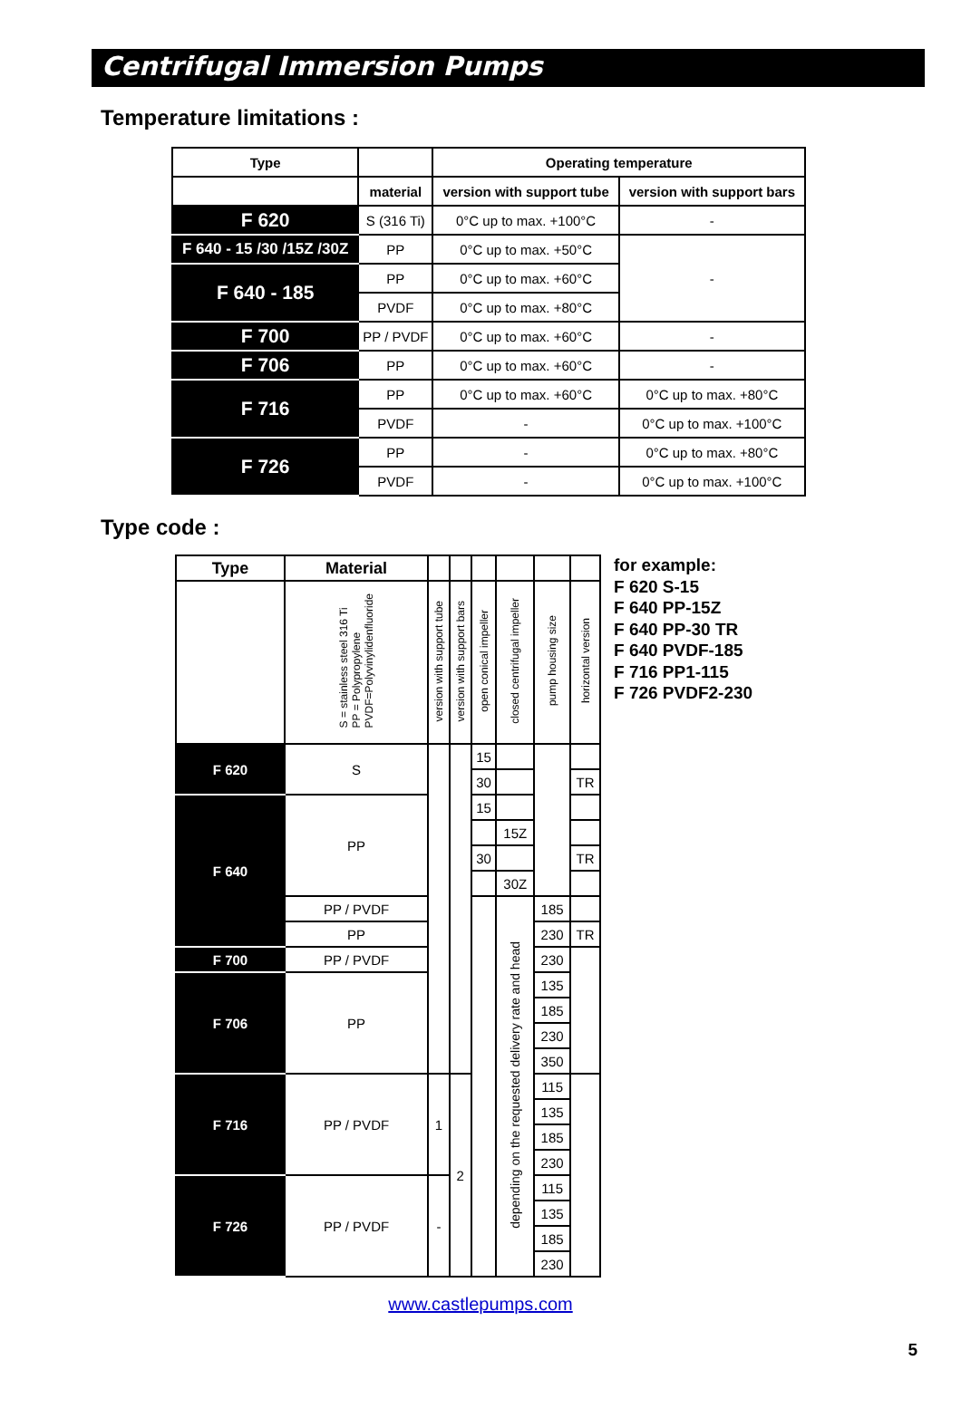Centrifugal Immersion Pumps
Temperature limitations :
| Type | | Operating temperature | |
| --- | --- | --- | --- |
| | material | version with support tube | version with support bars |
| F 620 | S (316 Ti) | 0°C up to max. +100°C | - |
| F 640 - 15 /30 /15Z /30Z | PP | 0°C up to max. +50°C | - |
| F 640 - 185 | PP | 0°C up to max. +60°C | |
| | PVDF | 0°C up to max. +80°C | |
| F 700 | PP / PVDF | 0°C up to max. +60°C | - |
| F 706 | PP | 0°C up to max. +60°C | - |
| F 716 | PP | 0°C up to max. +60°C | 0°C up to max. +80°C |
| | PVDF | - | 0°C up to max. +100°C |
| F 726 | PP | - | 0°C up to max. +80°C |
| | PVDF | - | 0°C up to max. +100°C |
Type code :
| Type | Material | | | | | | |
| --- | --- | --- | --- | --- | --- | --- | --- |
| | S = stainless steel 316 Ti PP = Polypropylene PVDF=Polyvinylidenfluoride | version with support tube | version with support bars | open conical impeller | closed centrifugal impeller | pump housing size | horizontal version |
| F 620 | S | | | 15 | | | |
| | | | | 30 | | | TR |
| F 640 | PP | | | 15 | | | |
| | | | | | 15Z | | |
| | | | | 30 | | | TR |
| | | | | | 30Z | | |
| | PP / PVDF | | | | depending on the requested delivery rate and head | 185 | |
| | PP | | | | | 230 | TR |
| F 700 | PP / PVDF | | | | | 230 | |
| F 706 | PP | | | | | 135 | |
| | | | | | | 185 | |
| | | | | | | 230 | |
| | | | | | | 350 | |
| F 716 | PP / PVDF | 1 | 2 | | | 115 | |
| | | | | | | 135 | |
| | | | | | | 185 | |
| | | | | | | 230 | |
| F 726 | PP / PVDF | - | | | | 115 | |
| | | | | | | 135 | |
| | | | | | | 185 | |
| | | | | | | 230 | |
for example:
F 620 S-15
F 640 PP-15Z
F 640 PP-30 TR
F 640 PVDF-185
F 716 PP1-115
F 726 PVDF2-230
5
www.castlepumps.com